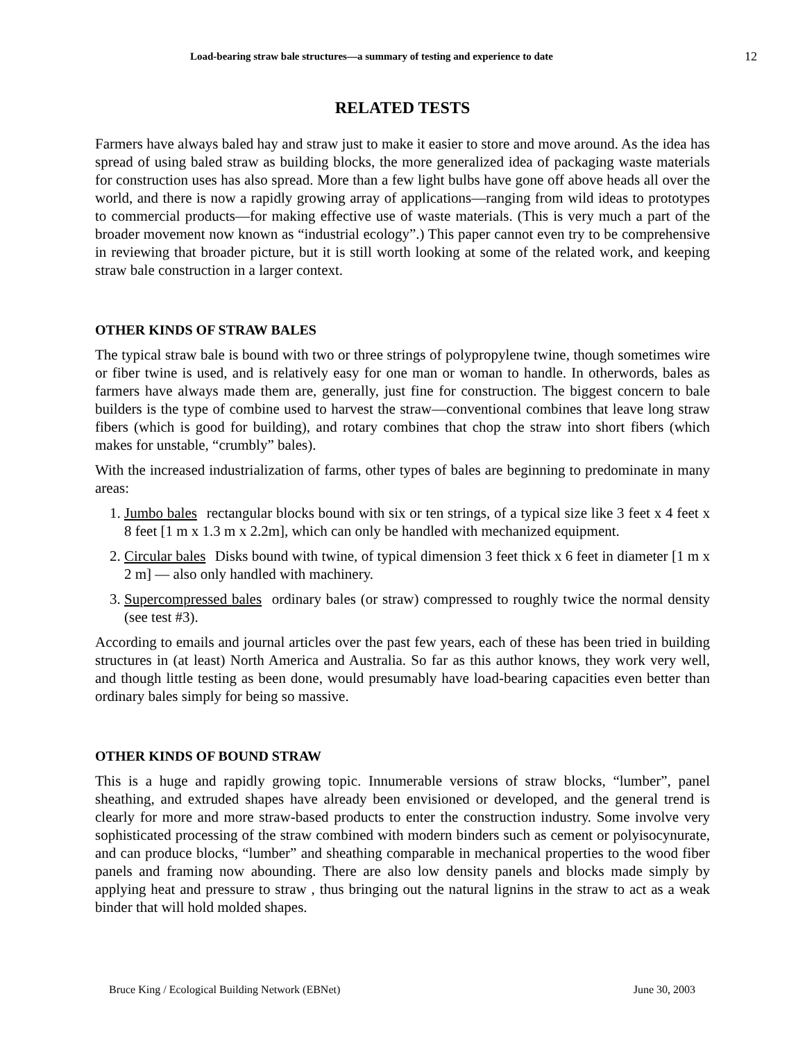Load-bearing straw bale structures—a summary of testing and experience to date 12
RELATED TESTS
Farmers have always baled hay and straw just to make it easier to store and move around. As the idea has spread of using baled straw as building blocks, the more generalized idea of packaging waste materials for construction uses has also spread. More than a few light bulbs have gone off above heads all over the world, and there is now a rapidly growing array of applications—ranging from wild ideas to prototypes to commercial products—for making effective use of waste materials. (This is very much a part of the broader movement now known as “industrial ecology”.) This paper cannot even try to be comprehensive in reviewing that broader picture, but it is still worth looking at some of the related work, and keeping straw bale construction in a larger context.
OTHER KINDS OF STRAW BALES
The typical straw bale is bound with two or three strings of polypropylene twine, though sometimes wire or fiber twine is used, and is relatively easy for one man or woman to handle. In otherwords, bales as farmers have always made them are, generally, just fine for construction. The biggest concern to bale builders is the type of combine used to harvest the straw—conventional combines that leave long straw fibers (which is good for building), and rotary combines that chop the straw into short fibers (which makes for unstable, “crumbly” bales).
With the increased industrialization of farms, other types of bales are beginning to predominate in many areas:
1. Jumbo bales rectangular blocks bound with six or ten strings, of a typical size like 3 feet x 4 feet x 8 feet [1 m x 1.3 m x 2.2m], which can only be handled with mechanized equipment.
2. Circular bales Disks bound with twine, of typical dimension 3 feet thick x 6 feet in diameter [1 m x 2 m] — also only handled with machinery.
3. Supercompressed bales ordinary bales (or straw) compressed to roughly twice the normal density (see test #3).
According to emails and journal articles over the past few years, each of these has been tried in building structures in (at least) North America and Australia. So far as this author knows, they work very well, and though little testing as been done, would presumably have load-bearing capacities even better than ordinary bales simply for being so massive.
OTHER KINDS OF BOUND STRAW
This is a huge and rapidly growing topic. Innumerable versions of straw blocks, “lumber”, panel sheathing, and extruded shapes have already been envisioned or developed, and the general trend is clearly for more and more straw-based products to enter the construction industry. Some involve very sophisticated processing of the straw combined with modern binders such as cement or polyisocynurate, and can produce blocks, “lumber” and sheathing comparable in mechanical properties to the wood fiber panels and framing now abounding. There are also low density panels and blocks made simply by applying heat and pressure to straw , thus bringing out the natural lignins in the straw to act as a weak binder that will hold molded shapes.
Bruce King / Ecological Building Network (EBNet) June 30, 2003